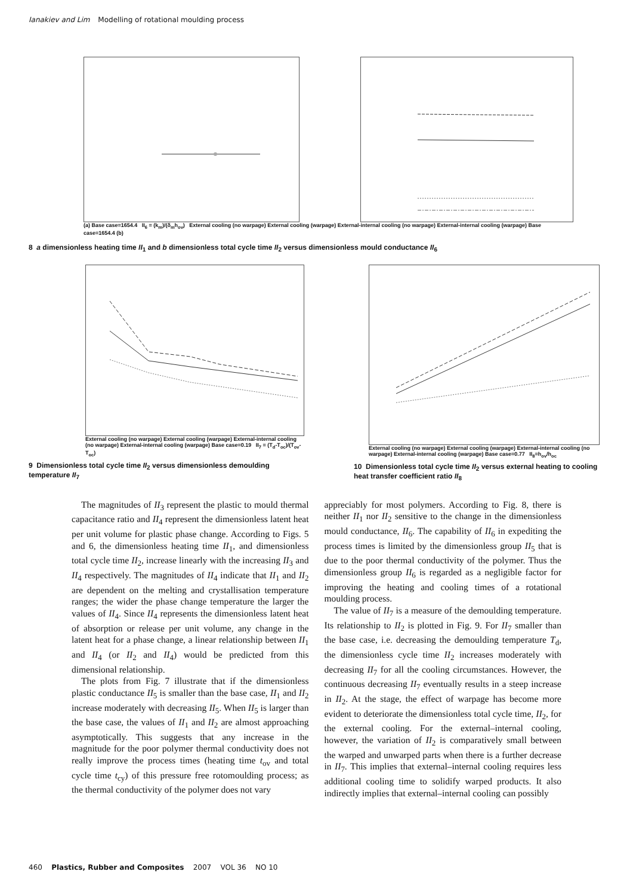Ianakiev and Lim Modelling of rotational moulding process
(a) Base case=1654.4 II<sub>6</sub> = (k<sub>m</sub>)/(δ<sub>m</sub>h<sub>ov</sub>) External cooling (no warpage) External cooling (warpage) External-internal cooling (no warpage) External-internal cooling (warpage) Base case=1654.4 (b)
8 a dimensionless heating time II<sub>1</sub> and b dimensionless total cycle time II<sub>2</sub> versus dimensionless mould conductance II<sub>6</sub>
External cooling (no warpage) External cooling (warpage) External-internal cooling (no warpage) External-internal cooling (warpage) Base case=0.19 II<sub>7</sub> = (T<sub>d</sub>-T<sub>oc</sub>)/(T<sub>ov</sub>-T<sub>oc</sub>)
9 Dimensionless total cycle time II<sub>2</sub> versus dimensionless demoulding temperature II<sub>7</sub>
External cooling (no warpage) External cooling (warpage) External-internal cooling (no warpage) External-internal cooling (warpage) Base case=0.77 II<sub>8</sub>=h<sub>ov</sub>/h<sub>oc</sub>
10 Dimensionless total cycle time II<sub>2</sub> versus external heating to cooling heat transfer coefficient ratio II<sub>8</sub>
The magnitudes of II<sub>3</sub> represent the plastic to mould thermal capacitance ratio and II<sub>4</sub> represent the dimensionless latent heat per unit volume for plastic phase change. According to Figs. 5 and 6, the dimensionless heating time II<sub>1</sub>, and dimensionless total cycle time II<sub>2</sub>, increase linearly with the increasing II<sub>3</sub> and II<sub>4</sub> respectively. The magnitudes of II<sub>4</sub> indicate that II<sub>1</sub> and II<sub>2</sub> are dependent on the melting and crystallisation temperature ranges; the wider the phase change temperature the larger the values of II<sub>4</sub>. Since II<sub>4</sub> represents the dimensionless latent heat of absorption or release per unit volume, any change in the latent heat for a phase change, a linear relationship between II<sub>1</sub> and II<sub>4</sub> (or II<sub>2</sub> and II<sub>4</sub>) would be predicted from this dimensional relationship.
The plots from Fig. 7 illustrate that if the dimensionless plastic conductance II<sub>5</sub> is smaller than the base case, II<sub>1</sub> and II<sub>2</sub> increase moderately with decreasing II<sub>5</sub>. When II<sub>5</sub> is larger than the base case, the values of II<sub>1</sub> and II<sub>2</sub> are almost approaching asymptotically. This suggests that any increase in the magnitude for the poor polymer thermal conductivity does not really improve the process times (heating time t<sub>ov</sub> and total cycle time t<sub>cy</sub>) of this pressure free rotomoulding process; as the thermal conductivity of the polymer does not vary
appreciably for most polymers. According to Fig. 8, there is neither II<sub>1</sub> nor II<sub>2</sub> sensitive to the change in the dimensionless mould conductance, II<sub>6</sub>. The capability of II<sub>6</sub> in expediting the process times is limited by the dimensionless group II<sub>5</sub> that is due to the poor thermal conductivity of the polymer. Thus the dimensionless group II<sub>6</sub> is regarded as a negligible factor for improving the heating and cooling times of a rotational moulding process.
The value of II<sub>7</sub> is a measure of the demoulding temperature. Its relationship to II<sub>2</sub> is plotted in Fig. 9. For II<sub>7</sub> smaller than the base case, i.e. decreasing the demoulding temperature T<sub>d</sub>, the dimensionless cycle time II<sub>2</sub> increases moderately with decreasing II<sub>7</sub> for all the cooling circumstances. However, the continuous decreasing II<sub>7</sub> eventually results in a steep increase in II<sub>2</sub>. At the stage, the effect of warpage has become more evident to deteriorate the dimensionless total cycle time, II<sub>2</sub>, for the external cooling. For the external–internal cooling, however, the variation of II<sub>2</sub> is comparatively small between the warped and unwarped parts when there is a further decrease in II<sub>7</sub>. This implies that external–internal cooling requires less additional cooling time to solidify warped products. It also indirectly implies that external–internal cooling can possibly
460 Plastics, Rubber and Composites 2007 VOL 36 NO 10